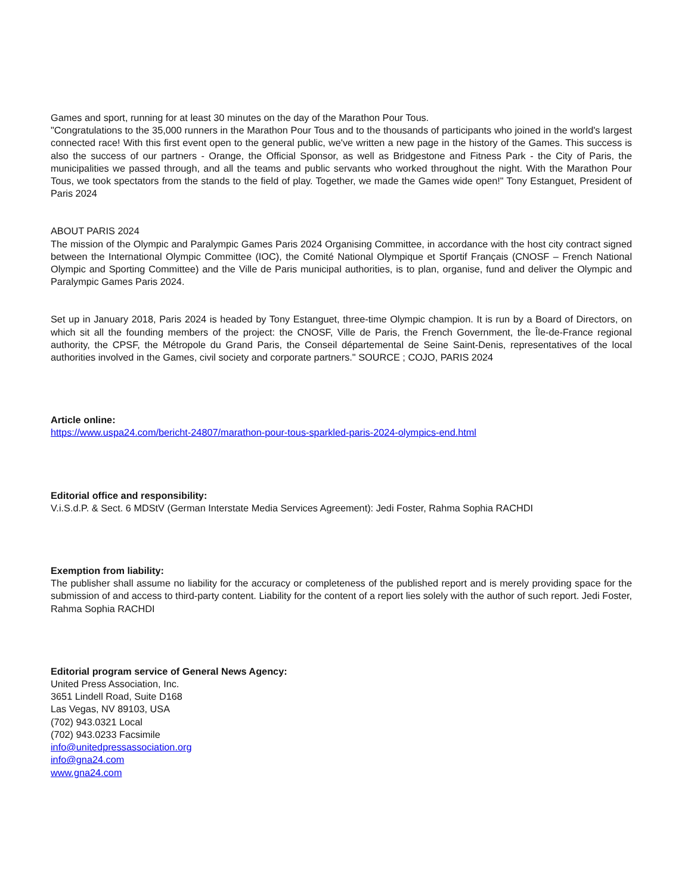Games and sport, running for at least 30 minutes on the day of the Marathon Pour Tous.
"Congratulations to the 35,000 runners in the Marathon Pour Tous and to the thousands of participants who joined in the world's largest connected race! With this first event open to the general public, we've written a new page in the history of the Games. This success is also the success of our partners - Orange, the Official Sponsor, as well as Bridgestone and Fitness Park - the City of Paris, the municipalities we passed through, and all the teams and public servants who worked throughout the night. With the Marathon Pour Tous, we took spectators from the stands to the field of play. Together, we made the Games wide open!" Tony Estanguet, President of Paris 2024
ABOUT PARIS 2024
The mission of the Olympic and Paralympic Games Paris 2024 Organising Committee, in accordance with the host city contract signed between the International Olympic Committee (IOC), the Comité National Olympique et Sportif Français (CNOSF – French National Olympic and Sporting Committee) and the Ville de Paris municipal authorities, is to plan, organise, fund and deliver the Olympic and Paralympic Games Paris 2024.
Set up in January 2018, Paris 2024 is headed by Tony Estanguet, three-time Olympic champion. It is run by a Board of Directors, on which sit all the founding members of the project: the CNOSF, Ville de Paris, the French Government, the Île-de-France regional authority, the CPSF, the Métropole du Grand Paris, the Conseil départemental de Seine Saint-Denis, representatives of the local authorities involved in the Games, civil society and corporate partners." SOURCE ; COJO, PARIS 2024
Article online:
https://www.uspa24.com/bericht-24807/marathon-pour-tous-sparkled-paris-2024-olympics-end.html
Editorial office and responsibility:
V.i.S.d.P. & Sect. 6 MDStV (German Interstate Media Services Agreement): Jedi Foster, Rahma Sophia RACHDI
Exemption from liability:
The publisher shall assume no liability for the accuracy or completeness of the published report and is merely providing space for the submission of and access to third-party content. Liability for the content of a report lies solely with the author of such report. Jedi Foster, Rahma Sophia RACHDI
Editorial program service of General News Agency:
United Press Association, Inc.
3651 Lindell Road, Suite D168
Las Vegas, NV 89103, USA
(702) 943.0321 Local
(702) 943.0233 Facsimile
info@unitedpressassociation.org
info@gna24.com
www.gna24.com